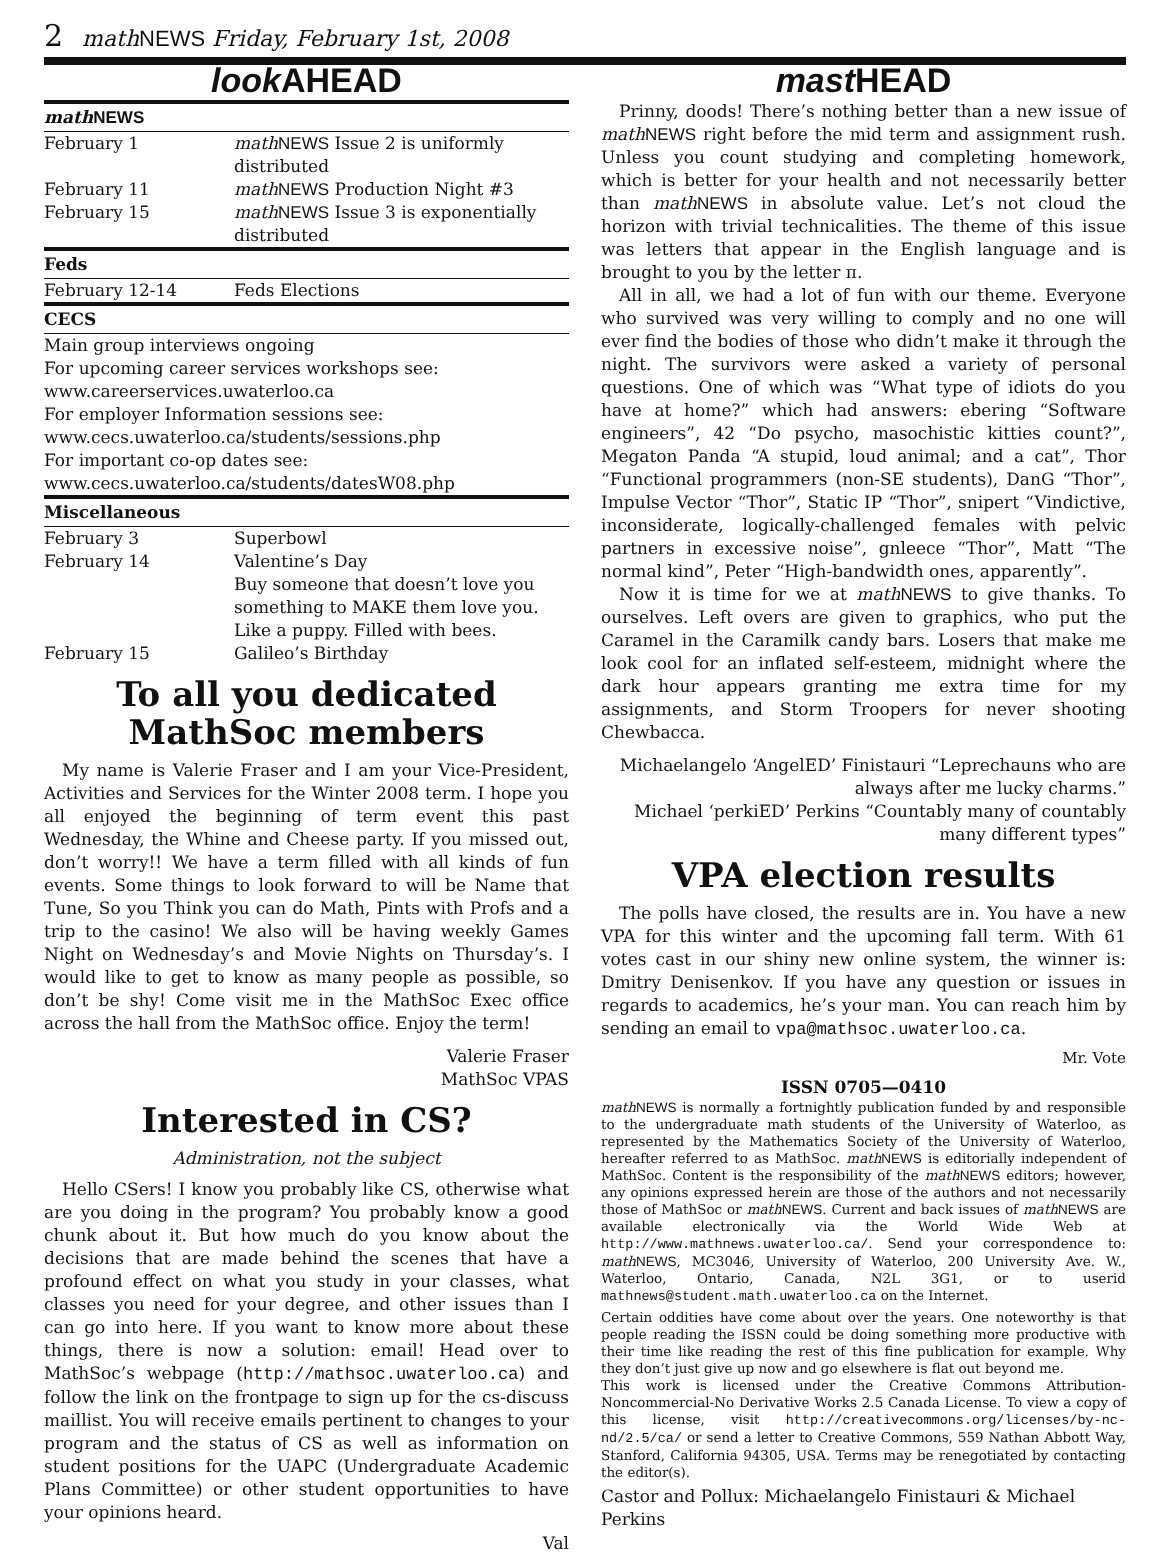2 math NEWS Friday, February 1st, 2008
look AHEAD
| math NEWS | |
| --- | --- |
| February 1 | math NEWS Issue 2 is uniformly distributed |
| February 11 | math NEWS Production Night #3 |
| February 15 | math NEWS Issue 3 is exponentially distributed |
| Feds | |
| February 12-14 | Feds Elections |
| CECS | |
| Main group interviews ongoing For upcoming career services workshops see: www.careerservices.uwaterloo.ca For employer Information sessions see: www.cecs.uwaterloo.ca/students/sessions.php For important co-op dates see: www.cecs.uwaterloo.ca/students/datesW08.php | |
| Miscellaneous | |
| February 3 | Superbowl |
| February 14 | Valentine’s Day Buy someone that doesn’t love you something to MAKE them love you. Like a puppy. Filled with bees. |
| February 15 | Galileo’s Birthday |
To all you dedicated MathSoc members
My name is Valerie Fraser and I am your Vice-President, Activities and Services for the Winter 2008 term. I hope you all enjoyed the beginning of term event this past Wednesday, the Whine and Cheese party. If you missed out, don’t worry!! We have a term filled with all kinds of fun events. Some things to look forward to will be Name that Tune, So you Think you can do Math, Pints with Profs and a trip to the casino! We also will be having weekly Games Night on Wednesday’s and Movie Nights on Thursday’s. I would like to get to know as many people as possible, so don’t be shy! Come visit me in the MathSoc Exec office across the hall from the MathSoc office. Enjoy the term!
Valerie Fraser
MathSoc VPAS
Interested in CS?
Administration, not the subject
Hello CSers! I know you probably like CS, otherwise what are you doing in the program? You probably know a good chunk about it. But how much do you know about the decisions that are made behind the scenes that have a profound effect on what you study in your classes, what classes you need for your degree, and other issues than I can go into here. If you want to know more about these things, there is now a solution: email! Head over to MathSoc’s webpage (http://mathsoc.uwaterloo.ca) and follow the link on the frontpage to sign up for the cs-discuss maillist. You will receive emails pertinent to changes to your program and the status of CS as well as information on student positions for the UAPC (Undergraduate Academic Plans Committee) or other student opportunities to have your opinions heard.
Val
mast HEAD
Prinny, doods! There’s nothing better than a new issue of math NEWS right before the mid term and assignment rush. Unless you count studying and completing homework, which is better for your health and not necessarily better than math NEWS in absolute value. Let’s not cloud the horizon with trivial technicalities. The theme of this issue was letters that appear in the English language and is brought to you by the letter π.
All in all, we had a lot of fun with our theme. Everyone who survived was very willing to comply and no one will ever find the bodies of those who didn’t make it through the night. The survivors were asked a variety of personal questions. One of which was “What type of idiots do you have at home?” which had answers: ebering “Software engineers”, 42 “Do psycho, masochistic kitties count?”, Megaton Panda “A stupid, loud animal; and a cat”, Thor “Functional programmers (non-SE students), DanG “Thor”, Impulse Vector “Thor”, Static IP “Thor”, snipert “Vindictive, inconsiderate, logically-challenged females with pelvic partners in excessive noise”, gnleece “Thor”, Matt “The normal kind”, Peter “High-bandwidth ones, apparently”.
Now it is time for we at math NEWS to give thanks. To ourselves. Left overs are given to graphics, who put the Caramel in the Caramilk candy bars. Losers that make me look cool for an inflated self-esteem, midnight where the dark hour appears granting me extra time for my assignments, and Storm Troopers for never shooting Chewbacca.
Michaelangelo ‘AngelED’ Finistauri “Leprechauns who are always after me lucky charms.”
Michael ‘perkiED’ Perkins “Countably many of countably many different types”
VPA election results
The polls have closed, the results are in. You have a new VPA for this winter and the upcoming fall term. With 61 votes cast in our shiny new online system, the winner is: Dmitry Denisenkov. If you have any question or issues in regards to academics, he’s your man. You can reach him by sending an email to vpa@mathsoc.uwaterloo.ca.
Mr. Vote
ISSN 0705—0410
math NEWS is normally a fortnightly publication funded by and responsible to the undergraduate math students of the University of Waterloo, as represented by the Mathematics Society of the University of Waterloo, hereafter referred to as MathSoc. math NEWS is editorially independent of MathSoc. Content is the responsibility of the math NEWS editors; however, any opinions expressed herein are those of the authors and not necessarily those of MathSoc or math NEWS. Current and back issues of math NEWS are available electronically via the World Wide Web at http://www.mathnews.uwaterloo.ca/. Send your correspondence to: math NEWS, MC3046, University of Waterloo, 200 University Ave. W., Waterloo, Ontario, Canada, N2L 3G1, or to userid mathnews@student.math.uwaterloo.ca on the Internet.
Certain oddities have come about over the years. One noteworthy is that people reading the ISSN could be doing something more productive with their time like reading the rest of this fine publication for example. Why they don’t just give up now and go elsewhere is flat out beyond me.
This work is licensed under the Creative Commons Attribution-Noncommercial-No Derivative Works 2.5 Canada License. To view a copy of this license, visit http://creativecommons.org/licenses/by-nc-nd/2.5/ca/ or send a letter to Creative Commons, 559 Nathan Abbott Way, Stanford, California 94305, USA. Terms may be renegotiated by contacting the editor(s).
Castor and Pollux: Michaelangelo Finistauri & Michael Perkins